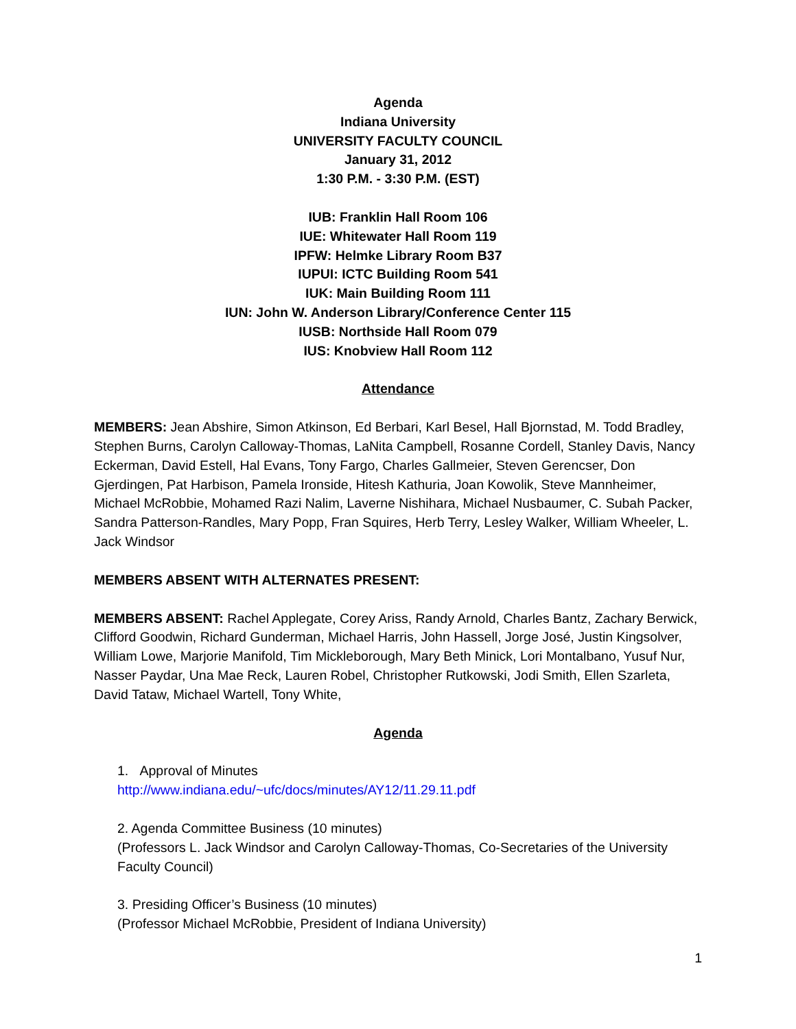Agenda
Indiana University
UNIVERSITY FACULTY COUNCIL
January 31, 2012
1:30 P.M. - 3:30 P.M. (EST)
IUB: Franklin Hall Room 106
IUE: Whitewater Hall Room 119
IPFW: Helmke Library Room B37
IUPUI: ICTC Building Room 541
IUK: Main Building Room 111
IUN: John W. Anderson Library/Conference Center 115
IUSB: Northside Hall Room 079
IUS: Knobview Hall Room 112
Attendance
MEMBERS: Jean Abshire, Simon Atkinson, Ed Berbari, Karl Besel, Hall Bjornstad, M. Todd Bradley, Stephen Burns, Carolyn Calloway-Thomas, LaNita Campbell, Rosanne Cordell, Stanley Davis, Nancy Eckerman, David Estell, Hal Evans, Tony Fargo, Charles Gallmeier, Steven Gerencser, Don Gjerdingen, Pat Harbison, Pamela Ironside, Hitesh Kathuria, Joan Kowolik, Steve Mannheimer, Michael McRobbie, Mohamed Razi Nalim, Laverne Nishihara, Michael Nusbaumer, C. Subah Packer, Sandra Patterson-Randles, Mary Popp, Fran Squires, Herb Terry, Lesley Walker, William Wheeler, L. Jack Windsor
MEMBERS ABSENT WITH ALTERNATES PRESENT:
MEMBERS ABSENT: Rachel Applegate, Corey Ariss, Randy Arnold, Charles Bantz, Zachary Berwick, Clifford Goodwin, Richard Gunderman, Michael Harris, John Hassell, Jorge José, Justin Kingsolver, William Lowe, Marjorie Manifold, Tim Mickleborough, Mary Beth Minick, Lori Montalbano, Yusuf Nur, Nasser Paydar, Una Mae Reck, Lauren Robel, Christopher Rutkowski, Jodi Smith, Ellen Szarleta, David Tataw, Michael Wartell, Tony White,
Agenda
1. Approval of Minutes
http://www.indiana.edu/~ufc/docs/minutes/AY12/11.29.11.pdf
2. Agenda Committee Business (10 minutes)
(Professors L. Jack Windsor and Carolyn Calloway-Thomas, Co-Secretaries of the University Faculty Council)
3. Presiding Officer’s Business (10 minutes)
(Professor Michael McRobbie, President of Indiana University)
1